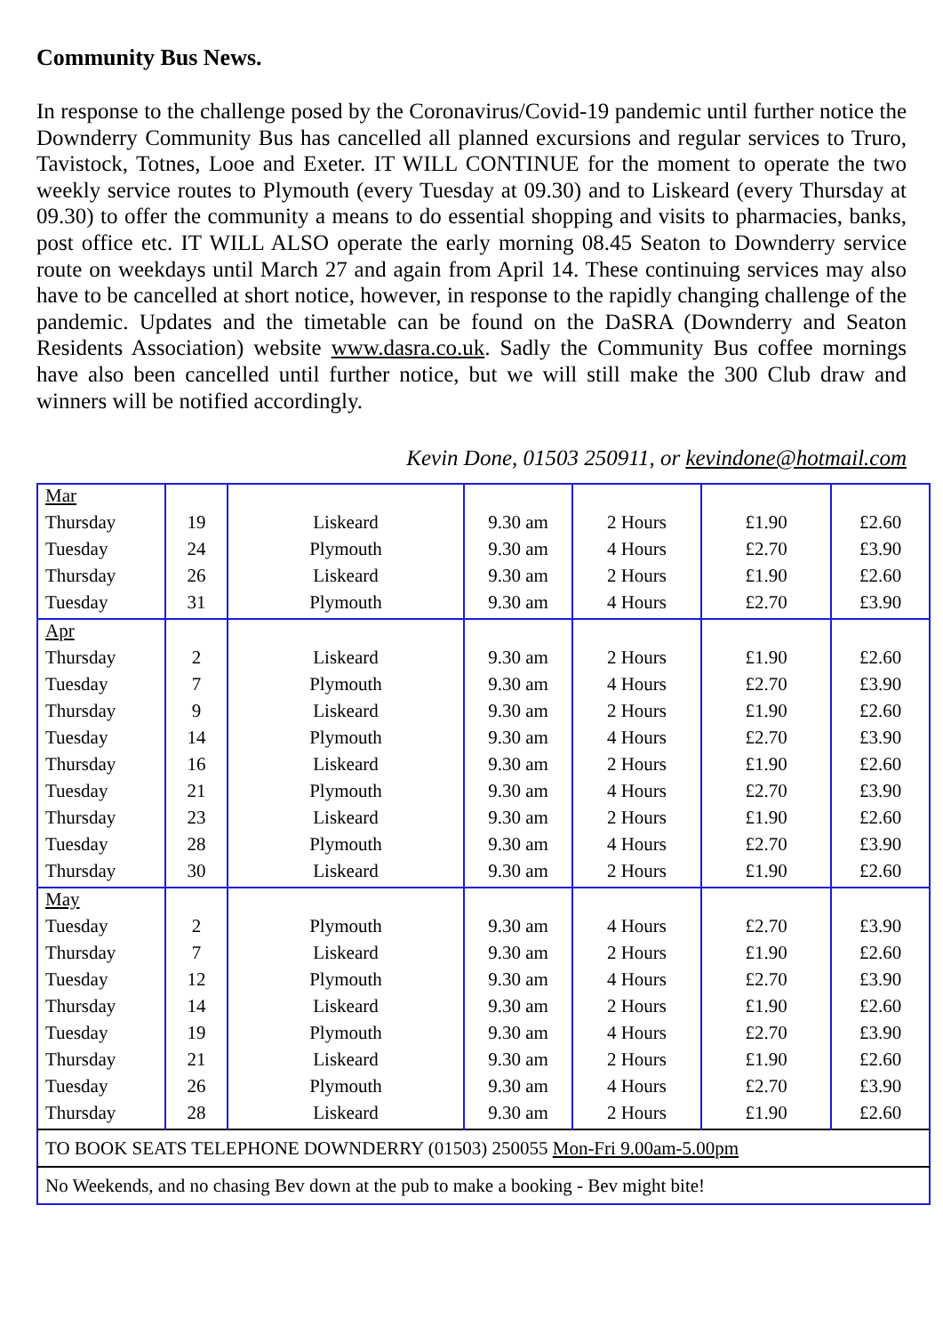Community Bus News.
In response to the challenge posed by the Coronavirus/Covid-19 pandemic until further notice the Downderry Community Bus has cancelled all planned excursions and regular services to Truro, Tavistock, Totnes, Looe and Exeter. IT WILL CONTINUE for the moment to operate the two weekly service routes to Plymouth (every Tuesday at 09.30) and to Liskeard (every Thursday at 09.30) to offer the community a means to do essential shopping and visits to pharmacies, banks, post office etc. IT WILL ALSO operate the early morning 08.45 Seaton to Downderry service route on weekdays until March 27 and again from April 14. These continuing services may also have to be cancelled at short notice, however, in response to the rapidly changing challenge of the pandemic. Updates and the timetable can be found on the DaSRA (Downderry and Seaton Residents Association) website www.dasra.co.uk. Sadly the Community Bus coffee mornings have also been cancelled until further notice, but we will still make the 300 Club draw and winners will be notified accordingly.
Kevin Done, 01503 250911, or kevindone@hotmail.com
| Mar | | | | | | |
| Thursday | 19 | Liskeard | 9.30 am | 2 Hours | £1.90 | £2.60 |
| Tuesday | 24 | Plymouth | 9.30 am | 4 Hours | £2.70 | £3.90 |
| Thursday | 26 | Liskeard | 9.30 am | 2 Hours | £1.90 | £2.60 |
| Tuesday | 31 | Plymouth | 9.30 am | 4 Hours | £2.70 | £3.90 |
| Apr | | | | | | |
| Thursday | 2 | Liskeard | 9.30 am | 2 Hours | £1.90 | £2.60 |
| Tuesday | 7 | Plymouth | 9.30 am | 4 Hours | £2.70 | £3.90 |
| Thursday | 9 | Liskeard | 9.30 am | 2 Hours | £1.90 | £2.60 |
| Tuesday | 14 | Plymouth | 9.30 am | 4 Hours | £2.70 | £3.90 |
| Thursday | 16 | Liskeard | 9.30 am | 2 Hours | £1.90 | £2.60 |
| Tuesday | 21 | Plymouth | 9.30 am | 4 Hours | £2.70 | £3.90 |
| Thursday | 23 | Liskeard | 9.30 am | 2 Hours | £1.90 | £2.60 |
| Tuesday | 28 | Plymouth | 9.30 am | 4 Hours | £2.70 | £3.90 |
| Thursday | 30 | Liskeard | 9.30 am | 2 Hours | £1.90 | £2.60 |
| May | | | | | | |
| Tuesday | 2 | Plymouth | 9.30 am | 4 Hours | £2.70 | £3.90 |
| Thursday | 7 | Liskeard | 9.30 am | 2 Hours | £1.90 | £2.60 |
| Tuesday | 12 | Plymouth | 9.30 am | 4 Hours | £2.70 | £3.90 |
| Thursday | 14 | Liskeard | 9.30 am | 2 Hours | £1.90 | £2.60 |
| Tuesday | 19 | Plymouth | 9.30 am | 4 Hours | £2.70 | £3.90 |
| Thursday | 21 | Liskeard | 9.30 am | 2 Hours | £1.90 | £2.60 |
| Tuesday | 26 | Plymouth | 9.30 am | 4 Hours | £2.70 | £3.90 |
| Thursday | 28 | Liskeard | 9.30 am | 2 Hours | £1.90 | £2.60 |
| TO BOOK SEATS TELEPHONE DOWNDERRY (01503) 250055 Mon-Fri 9.00am-5.00pm | | | | | | |
| No Weekends, and no chasing Bev down at the pub to make a booking - Bev might bite! | | | | | | |